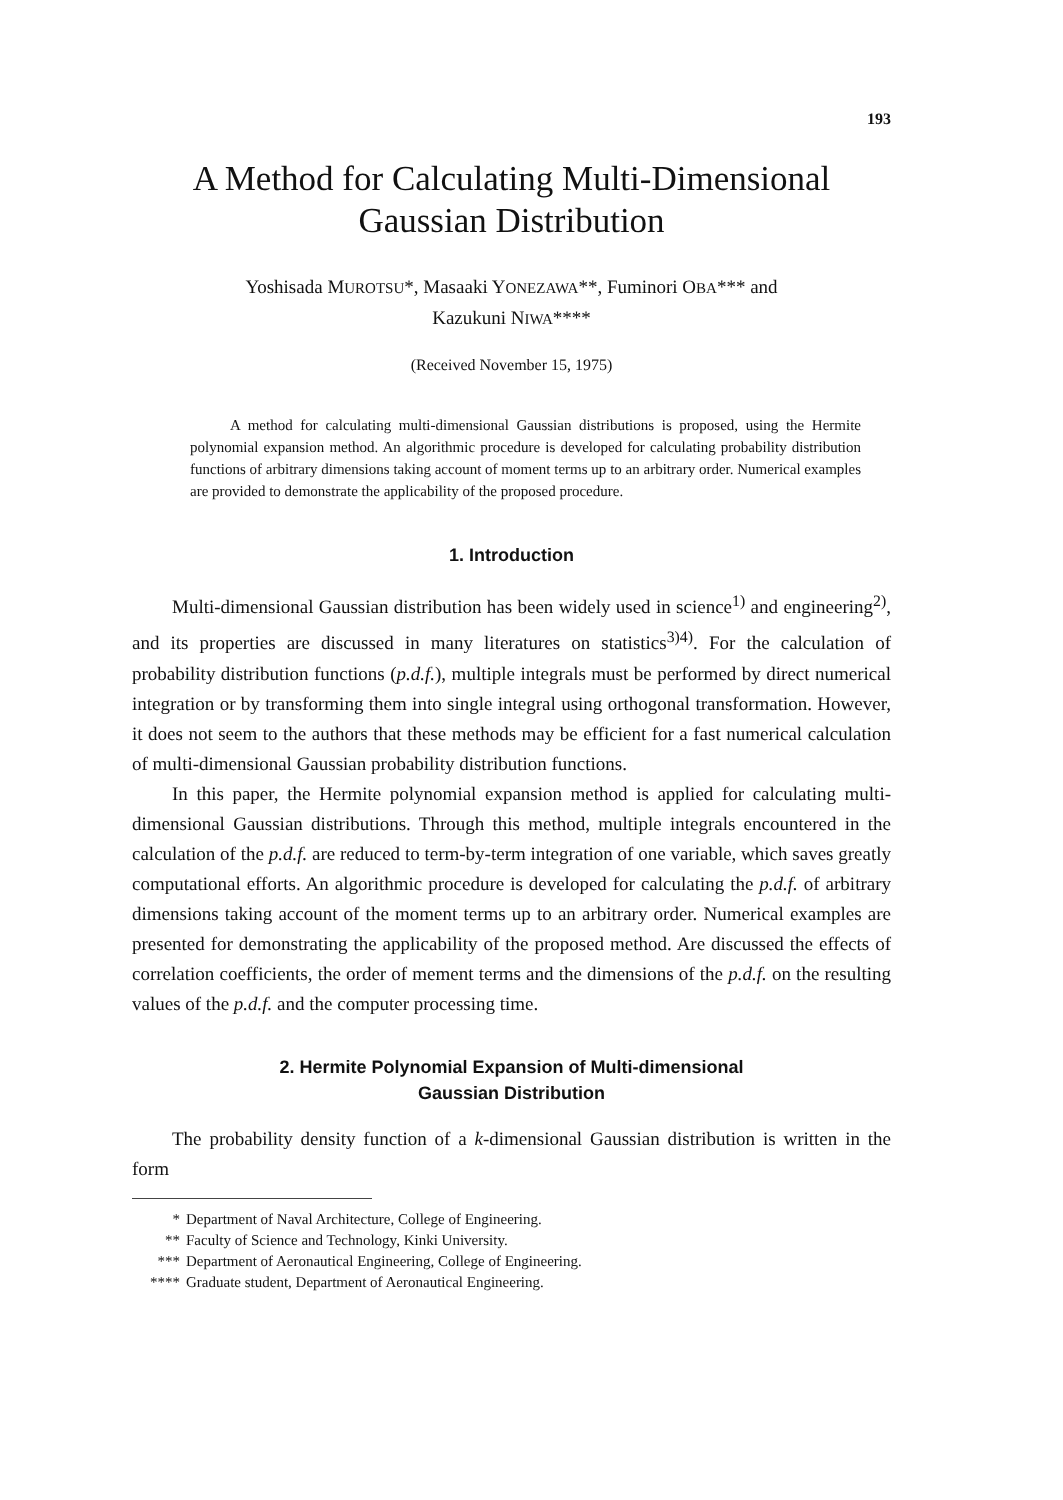193
A Method for Calculating Multi-Dimensional
Gaussian Distribution
Yoshisada MUROTSU*, Masaaki YONEZAWA**, Fuminori OBA*** and
Kazukuni NIWA****
(Received November 15, 1975)
A method for calculating multi-dimensional Gaussian distributions is proposed, using the Hermite polynomial expansion method. An algorithmic procedure is developed for calculating probability distribution functions of arbitrary dimensions taking account of moment terms up to an arbitrary order. Numerical examples are provided to demonstrate the applicability of the proposed procedure.
1. Introduction
Multi-dimensional Gaussian distribution has been widely used in science<sup>1)</sup> and engineering<sup>2)</sup>, and its properties are discussed in many literatures on statistics<sup>3)4)</sup>. For the calculation of probability distribution functions (p.d.f.), multiple integrals must be performed by direct numerical integration or by transforming them into single integral using orthogonal transformation. However, it does not seem to the authors that these methods may be efficient for a fast numerical calculation of multi-dimensional Gaussian probability distribution functions.
In this paper, the Hermite polynomial expansion method is applied for calculating multi-dimensional Gaussian distributions. Through this method, multiple integrals encountered in the calculation of the p.d.f. are reduced to term-by-term integration of one variable, which saves greatly computational efforts. An algorithmic procedure is developed for calculating the p.d.f. of arbitrary dimensions taking account of the moment terms up to an arbitrary order. Numerical examples are presented for demonstrating the applicability of the proposed method. Are discussed the effects of correlation coefficients, the order of mement terms and the dimensions of the p.d.f. on the resulting values of the p.d.f. and the computer processing time.
2. Hermite Polynomial Expansion of Multi-dimensional
Gaussian Distribution
The probability density function of a k-dimensional Gaussian distribution is written in the form
* Department of Naval Architecture, College of Engineering.
** Faculty of Science and Technology, Kinki University.
*** Department of Aeronautical Engineering, College of Engineering.
**** Graduate student, Department of Aeronautical Engineering.